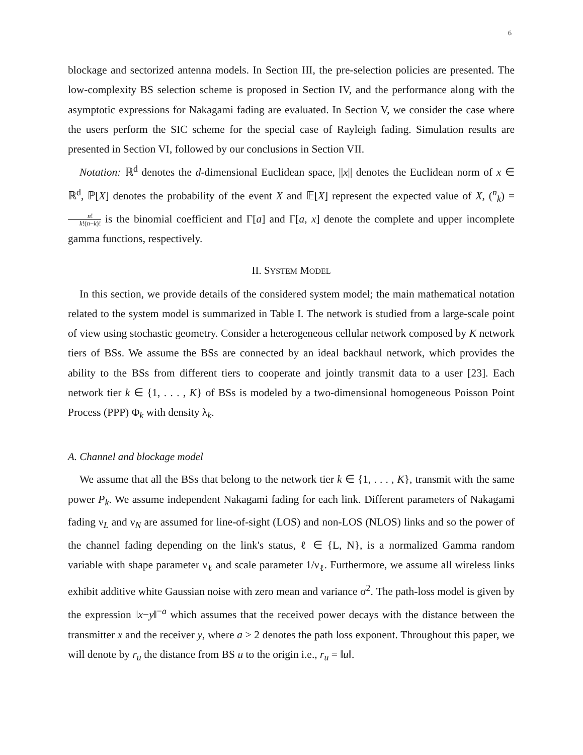6
blockage and sectorized antenna models. In Section III, the pre-selection policies are presented. The low-complexity BS selection scheme is proposed in Section IV, and the performance along with the asymptotic expressions for Nakagami fading are evaluated. In Section V, we consider the case where the users perform the SIC scheme for the special case of Rayleigh fading. Simulation results are presented in Section VI, followed by our conclusions in Section VII.
Notation: ℝ<sup>d</sup> denotes the d-dimensional Euclidean space, ||x|| denotes the Euclidean norm of x ∈ ℝ<sup>d</sup>, ℙ[X] denotes the probability of the event X and 𝔼[X] represent the expected value of X, (<sup>n</sup><sub>k</sub>) = n! k!(n−k)! is the binomial coefficient and Γ[a] and Γ[a, x] denote the complete and upper incomplete gamma functions, respectively.
II. SYSTEM MODEL
In this section, we provide details of the considered system model; the main mathematical notation related to the system model is summarized in Table I. The network is studied from a large-scale point of view using stochastic geometry. Consider a heterogeneous cellular network composed by K network tiers of BSs. We assume the BSs are connected by an ideal backhaul network, which provides the ability to the BSs from different tiers to cooperate and jointly transmit data to a user [23]. Each network tier k ∈ {1, . . . , K} of BSs is modeled by a two-dimensional homogeneous Poisson Point Process (PPP) Φ<sub>k</sub> with density λ<sub>k</sub>.
A. Channel and blockage model
We assume that all the BSs that belong to the network tier k ∈ {1, . . . , K}, transmit with the same power P<sub>k</sub>. We assume independent Nakagami fading for each link. Different parameters of Nakagami fading ν<sub>L</sub> and ν<sub>N</sub> are assumed for line-of-sight (LOS) and non-LOS (NLOS) links and so the power of the channel fading depending on the link's status, ℓ ∈ {L, N}, is a normalized Gamma random variable with shape parameter ν<sub>ℓ</sub> and scale parameter 1/ν<sub>ℓ</sub>. Furthermore, we assume all wireless links exhibit additive white Gaussian noise with zero mean and variance σ<sup>2</sup>. The path-loss model is given by the expression ‖x−y‖<sup>−a</sup> which assumes that the received power decays with the distance between the transmitter x and the receiver y, where a > 2 denotes the path loss exponent. Throughout this paper, we will denote by r<sub>u</sub> the distance from BS u to the origin i.e., r<sub>u</sub> = ‖u‖.